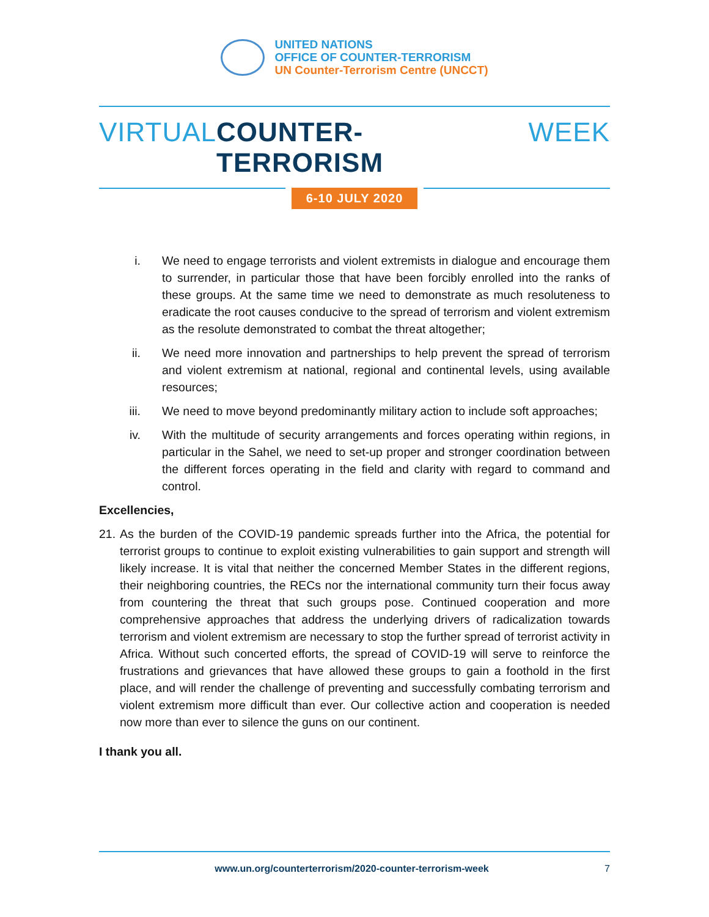UNITED NATIONS
OFFICE OF COUNTER-TERRORISM
UN Counter-Terrorism Centre (UNCCT)
VIRTUAL COUNTER-TERRORISM WEEK
6-10 JULY 2020
i. We need to engage terrorists and violent extremists in dialogue and encourage them to surrender, in particular those that have been forcibly enrolled into the ranks of these groups. At the same time we need to demonstrate as much resoluteness to eradicate the root causes conducive to the spread of terrorism and violent extremism as the resolute demonstrated to combat the threat altogether;
ii. We need more innovation and partnerships to help prevent the spread of terrorism and violent extremism at national, regional and continental levels, using available resources;
iii. We need to move beyond predominantly military action to include soft approaches;
iv. With the multitude of security arrangements and forces operating within regions, in particular in the Sahel, we need to set-up proper and stronger coordination between the different forces operating in the field and clarity with regard to command and control.
Excellencies,
21.
As the burden of the COVID-19 pandemic spreads further into the Africa, the potential for terrorist groups to continue to exploit existing vulnerabilities to gain support and strength will likely increase. It is vital that neither the concerned Member States in the different regions, their neighboring countries, the RECs nor the international community turn their focus away from countering the threat that such groups pose. Continued cooperation and more comprehensive approaches that address the underlying drivers of radicalization towards terrorism and violent extremism are necessary to stop the further spread of terrorist activity in Africa. Without such concerted efforts, the spread of COVID-19 will serve to reinforce the frustrations and grievances that have allowed these groups to gain a foothold in the first place, and will render the challenge of preventing and successfully combating terrorism and violent extremism more difficult than ever. Our collective action and cooperation is needed now more than ever to silence the guns on our continent.
I thank you all.
www.un.org/counterterrorism/2020-counter-terrorism-week 7